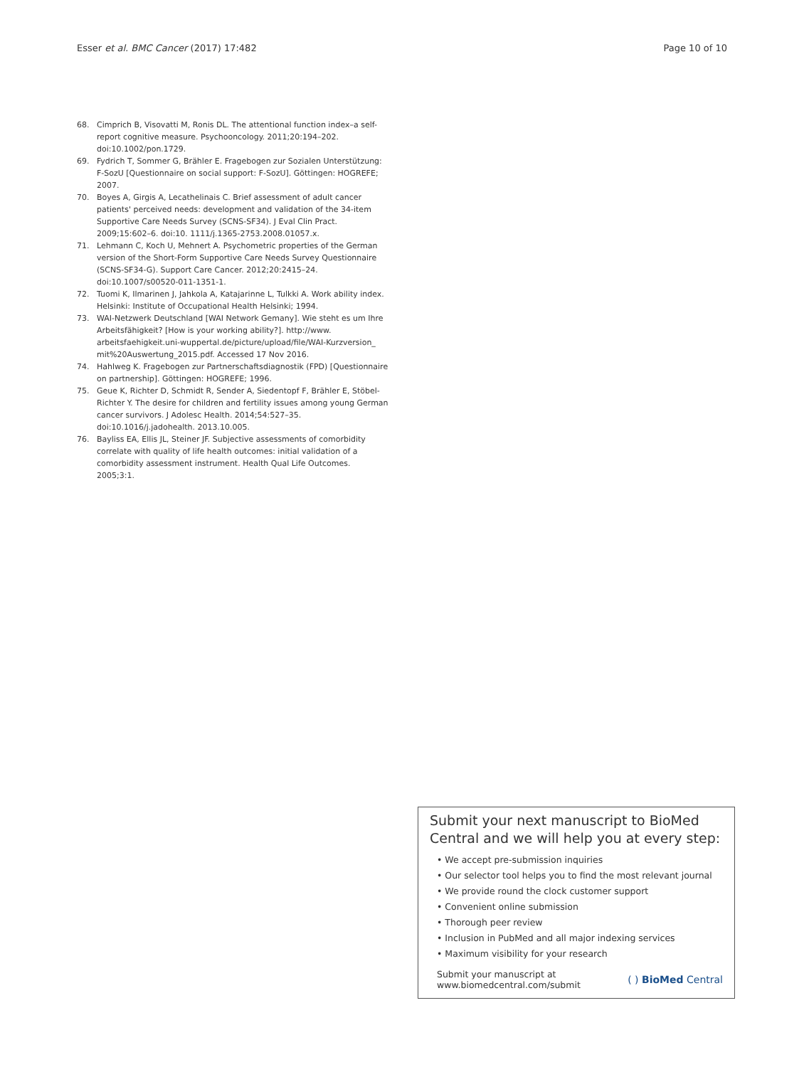Esser et al. BMC Cancer (2017) 17:482 Page 10 of 10
68. Cimprich B, Visovatti M, Ronis DL. The attentional function index–a self-report cognitive measure. Psychooncology. 2011;20:194–202. doi:10.1002/pon.1729.
69. Fydrich T, Sommer G, Brähler E. Fragebogen zur Sozialen Unterstützung: F-SozU [Questionnaire on social support: F-SozU]. Göttingen: HOGREFE; 2007.
70. Boyes A, Girgis A, Lecathelinais C. Brief assessment of adult cancer patients' perceived needs: development and validation of the 34-item Supportive Care Needs Survey (SCNS-SF34). J Eval Clin Pract. 2009;15:602–6. doi:10. 1111/j.1365-2753.2008.01057.x.
71. Lehmann C, Koch U, Mehnert A. Psychometric properties of the German version of the Short-Form Supportive Care Needs Survey Questionnaire (SCNS-SF34-G). Support Care Cancer. 2012;20:2415–24. doi:10.1007/s00520-011-1351-1.
72. Tuomi K, Ilmarinen J, Jahkola A, Katajarinne L, Tulkki A. Work ability index. Helsinki: Institute of Occupational Health Helsinki; 1994.
73. WAI-Netzwerk Deutschland [WAI Network Gemany]. Wie steht es um Ihre Arbeitsfähigkeit? [How is your working ability?]. http://www. arbeitsfaehigkeit.uni-wuppertal.de/picture/upload/file/WAI-Kurzversion_ mit%20Auswertung_2015.pdf. Accessed 17 Nov 2016.
74. Hahlweg K. Fragebogen zur Partnerschaftsdiagnostik (FPD) [Questionnaire on partnership]. Göttingen: HOGREFE; 1996.
75. Geue K, Richter D, Schmidt R, Sender A, Siedentopf F, Brähler E, Stöbel-Richter Y. The desire for children and fertility issues among young German cancer survivors. J Adolesc Health. 2014;54:527–35. doi:10.1016/j.jadohealth. 2013.10.005.
76. Bayliss EA, Ellis JL, Steiner JF. Subjective assessments of comorbidity correlate with quality of life health outcomes: initial validation of a comorbidity assessment instrument. Health Qual Life Outcomes. 2005;3:1.
Submit your next manuscript to BioMed Central and we will help you at every step:
• We accept pre-submission inquiries
• Our selector tool helps you to find the most relevant journal
• We provide round the clock customer support
• Convenient online submission
• Thorough peer review
• Inclusion in PubMed and all major indexing services
• Maximum visibility for your research
Submit your manuscript at
www.biomedcentral.com/submit ( ) BioMed Central